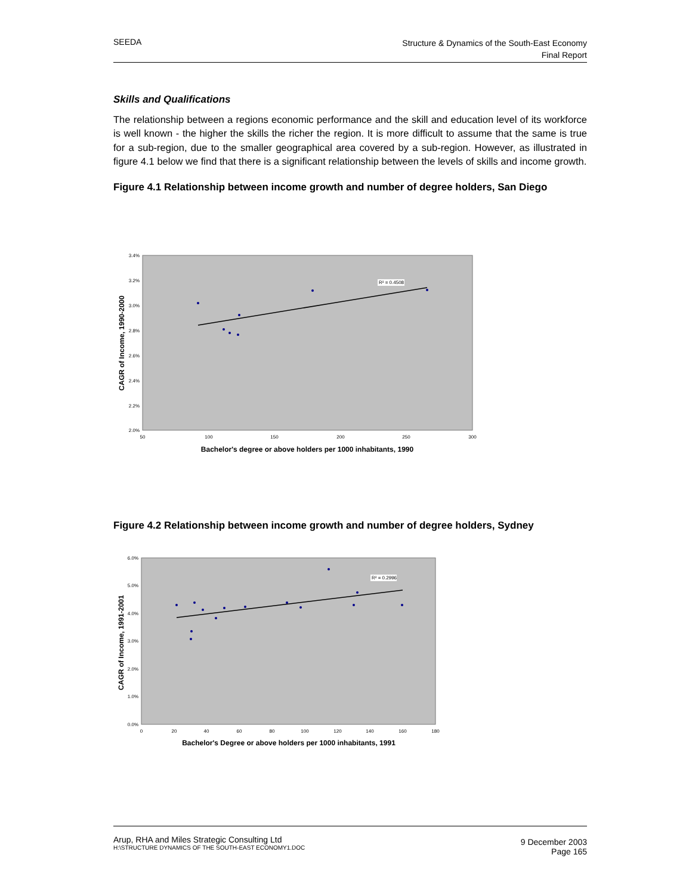SEEDA
Structure & Dynamics of the South-East Economy
Final Report
Skills and Qualifications
The relationship between a regions economic performance and the skill and education level of its workforce is well known - the higher the skills the richer the region. It is more difficult to assume that the same is true for a sub-region, due to the smaller geographical area covered by a sub-region. However, as illustrated in figure 4.1 below we find that there is a significant relationship between the levels of skills and income growth.
Figure 4.1 Relationship between income growth and number of degree holders, San Diego
3.4%
3.2%
3.0%
2.8%
2.6%
2.4%
2.2%
2.0%
50
100
150
200
250
300
R² = 0.4508
CAGR of Income, 1990-2000
Bachelor's degree or above holders per 1000 inhabitants, 1990
Figure 4.2 Relationship between income growth and number of degree holders, Sydney
6.0%
5.0%
4.0%
3.0%
2.0%
1.0%
0.0%
0
20
40
60
80
100
120
140
160
180
R² = 0.2996
CAGR of Income, 1991-2001
Bachelor's Degree or above holders per 1000 inhabitants, 1991
Arup, RHA and Miles Strategic Consulting Ltd
H:\STRUCTURE DYNAMICS OF THE SOUTH-EAST ECONOMY1.DOC
9 December 2003
Page 165